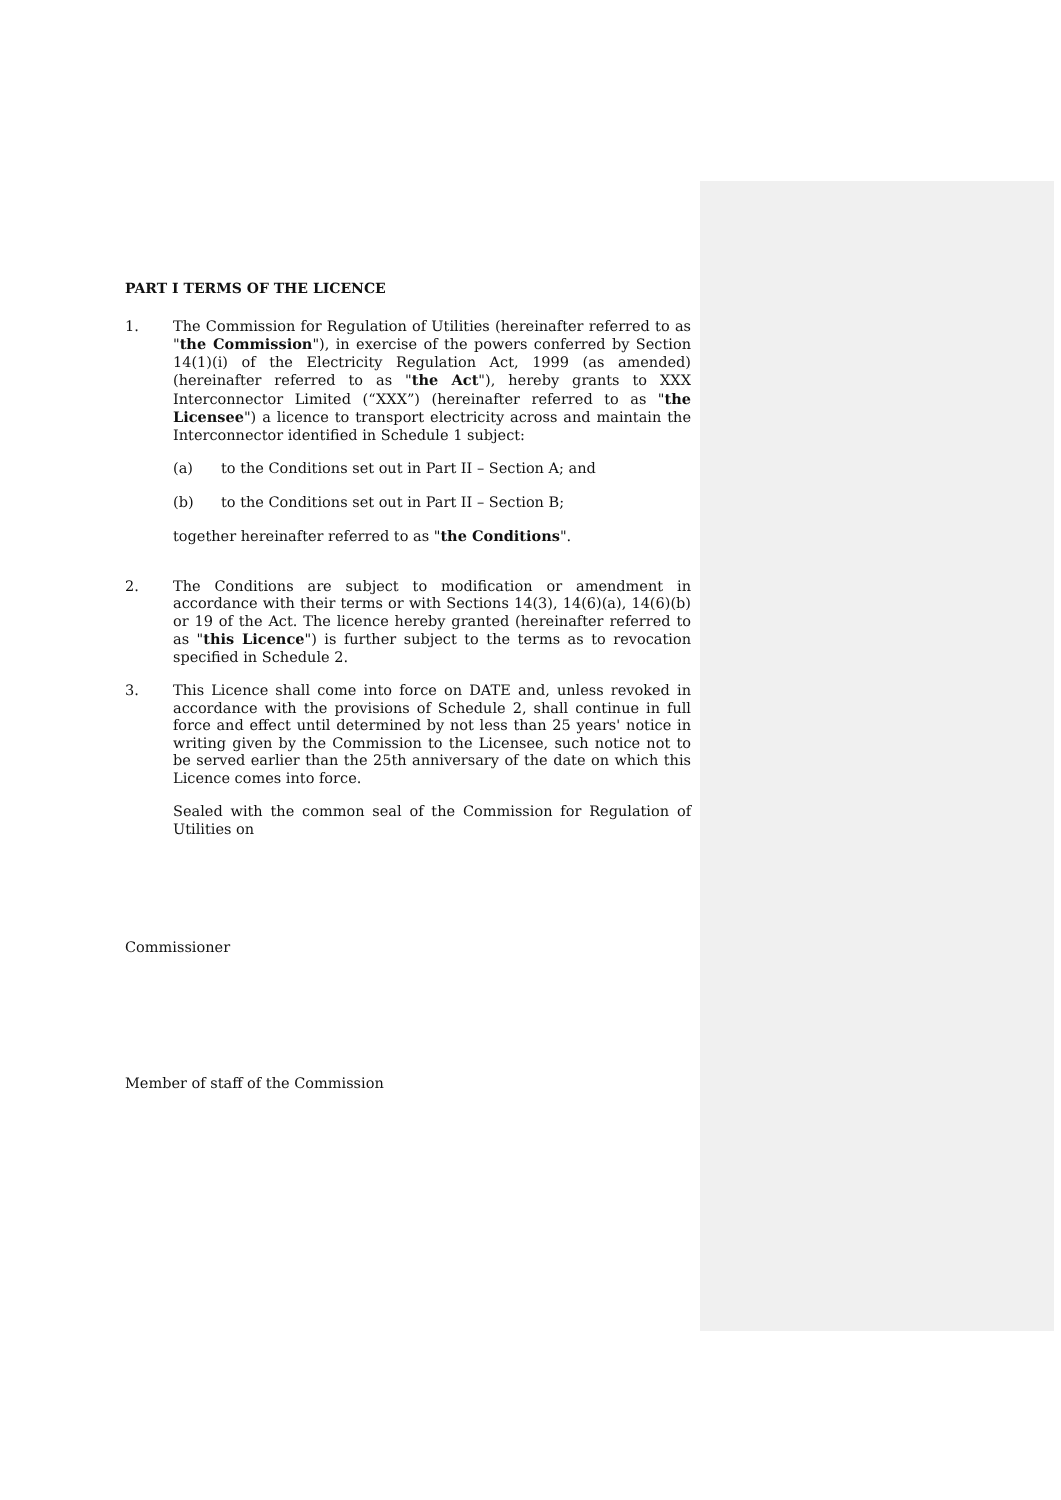PART I TERMS OF THE LICENCE
1. The Commission for Regulation of Utilities (hereinafter referred to as "the Commission"), in exercise of the powers conferred by Section 14(1)(i) of the Electricity Regulation Act, 1999 (as amended) (hereinafter referred to as "the Act"), hereby grants to XXX Interconnector Limited (“XXX”) (hereinafter referred to as "the Licensee") a licence to transport electricity across and maintain the Interconnector identified in Schedule 1 subject:
(a) to the Conditions set out in Part II – Section A; and
(b) to the Conditions set out in Part II – Section B;
together hereinafter referred to as "the Conditions".
2. The Conditions are subject to modification or amendment in accordance with their terms or with Sections 14(3), 14(6)(a), 14(6)(b) or 19 of the Act. The licence hereby granted (hereinafter referred to as "this Licence") is further subject to the terms as to revocation specified in Schedule 2.
3. This Licence shall come into force on DATE and, unless revoked in accordance with the provisions of Schedule 2, shall continue in full force and effect until determined by not less than 25 years' notice in writing given by the Commission to the Licensee, such notice not to be served earlier than the 25th anniversary of the date on which this Licence comes into force.
Sealed with the common seal of the Commission for Regulation of Utilities on
Commissioner
Member of staff of the Commission